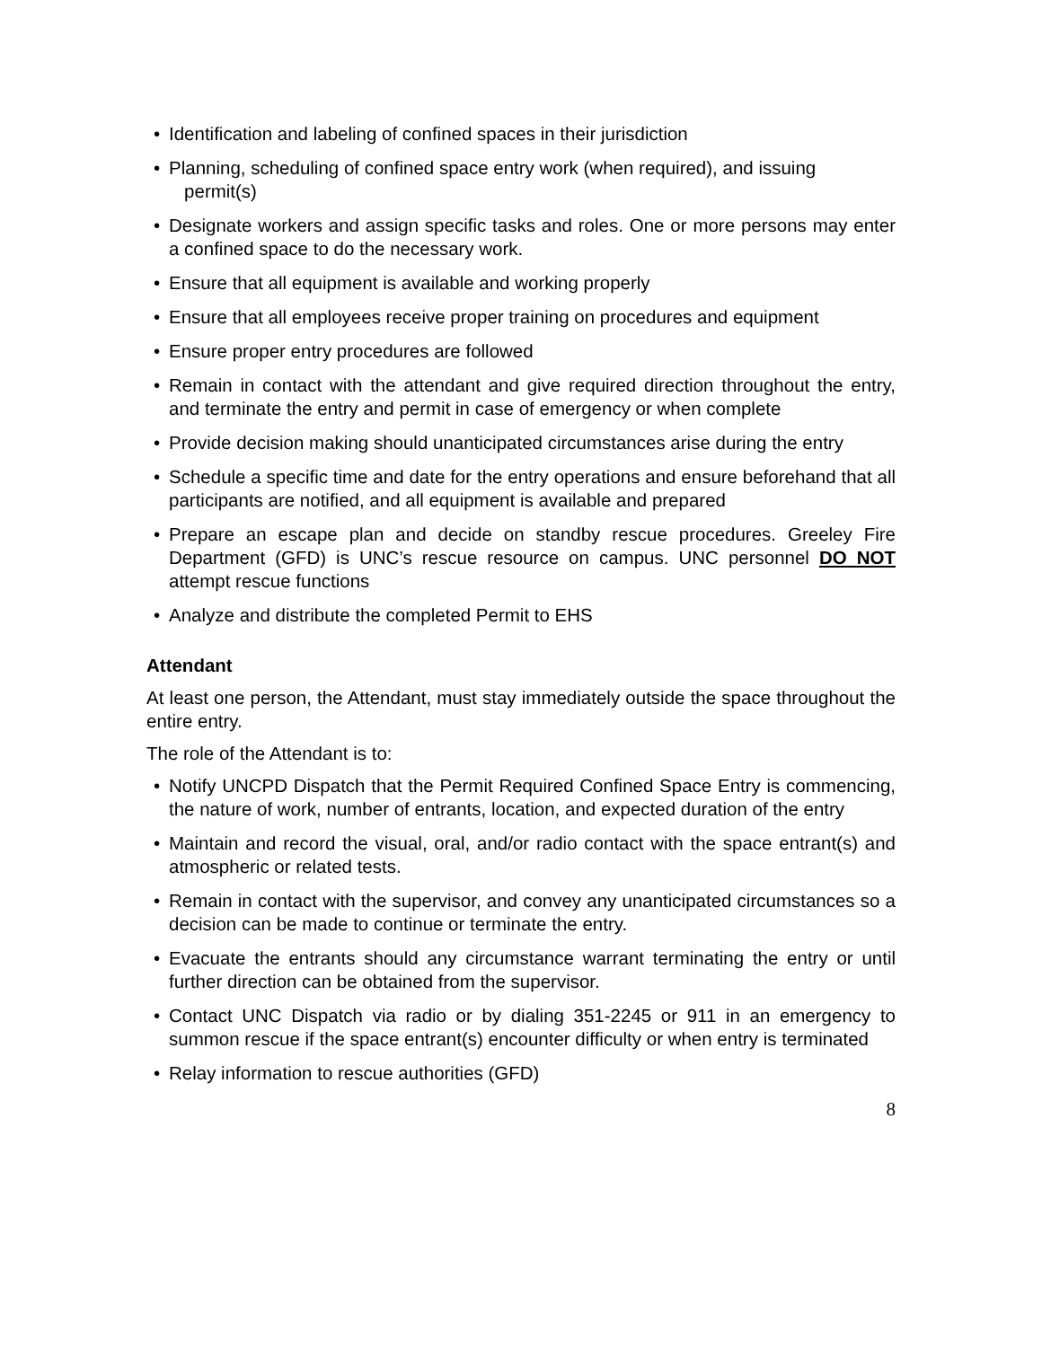• Identification and labeling of confined spaces in their jurisdiction
• Planning, scheduling of confined space entry work (when required), and issuing
permit(s)
• Designate workers and assign specific tasks and roles. One or more persons may enter a confined space to do the necessary work.
• Ensure that all equipment is available and working properly
• Ensure that all employees receive proper training on procedures and equipment
• Ensure proper entry procedures are followed
• Remain in contact with the attendant and give required direction throughout the entry, and terminate the entry and permit in case of emergency or when complete
• Provide decision making should unanticipated circumstances arise during the entry
• Schedule a specific time and date for the entry operations and ensure beforehand that all participants are notified, and all equipment is available and prepared
• Prepare an escape plan and decide on standby rescue procedures. Greeley Fire Department (GFD) is UNC’s rescue resource on campus. UNC personnel DO NOT attempt rescue functions
• Analyze and distribute the completed Permit to EHS
Attendant
At least one person, the Attendant, must stay immediately outside the space throughout the entire entry.
The role of the Attendant is to:
• Notify UNCPD Dispatch that the Permit Required Confined Space Entry is commencing, the nature of work, number of entrants, location, and expected duration of the entry
• Maintain and record the visual, oral, and/or radio contact with the space entrant(s) and atmospheric or related tests.
• Remain in contact with the supervisor, and convey any unanticipated circumstances so a decision can be made to continue or terminate the entry.
• Evacuate the entrants should any circumstance warrant terminating the entry or until further direction can be obtained from the supervisor.
• Contact UNC Dispatch via radio or by dialing 351-2245 or 911 in an emergency to summon rescue if the space entrant(s) encounter difficulty or when entry is terminated
• Relay information to rescue authorities (GFD)
8